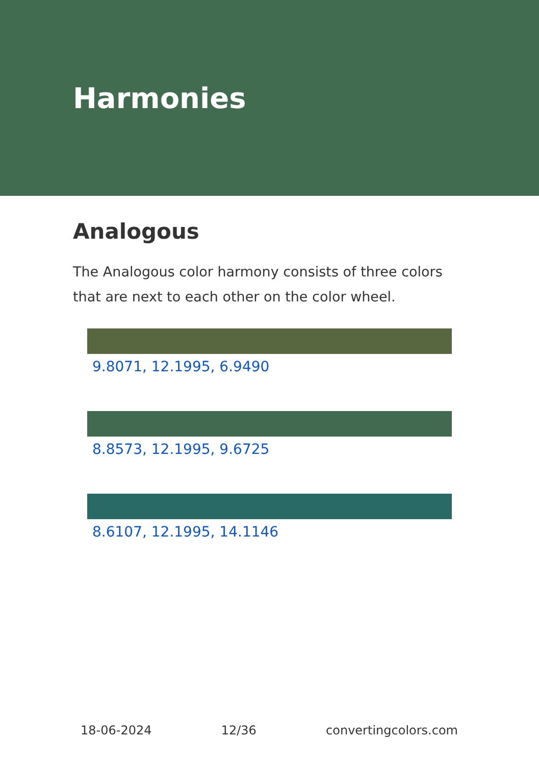Harmonies
Analogous
The Analogous color harmony consists of three colors that are next to each other on the color wheel.
9.8071, 12.1995, 6.9490
8.8573, 12.1995, 9.6725
8.6107, 12.1995, 14.1146
18-06-2024 12/36 convertingcolors.com